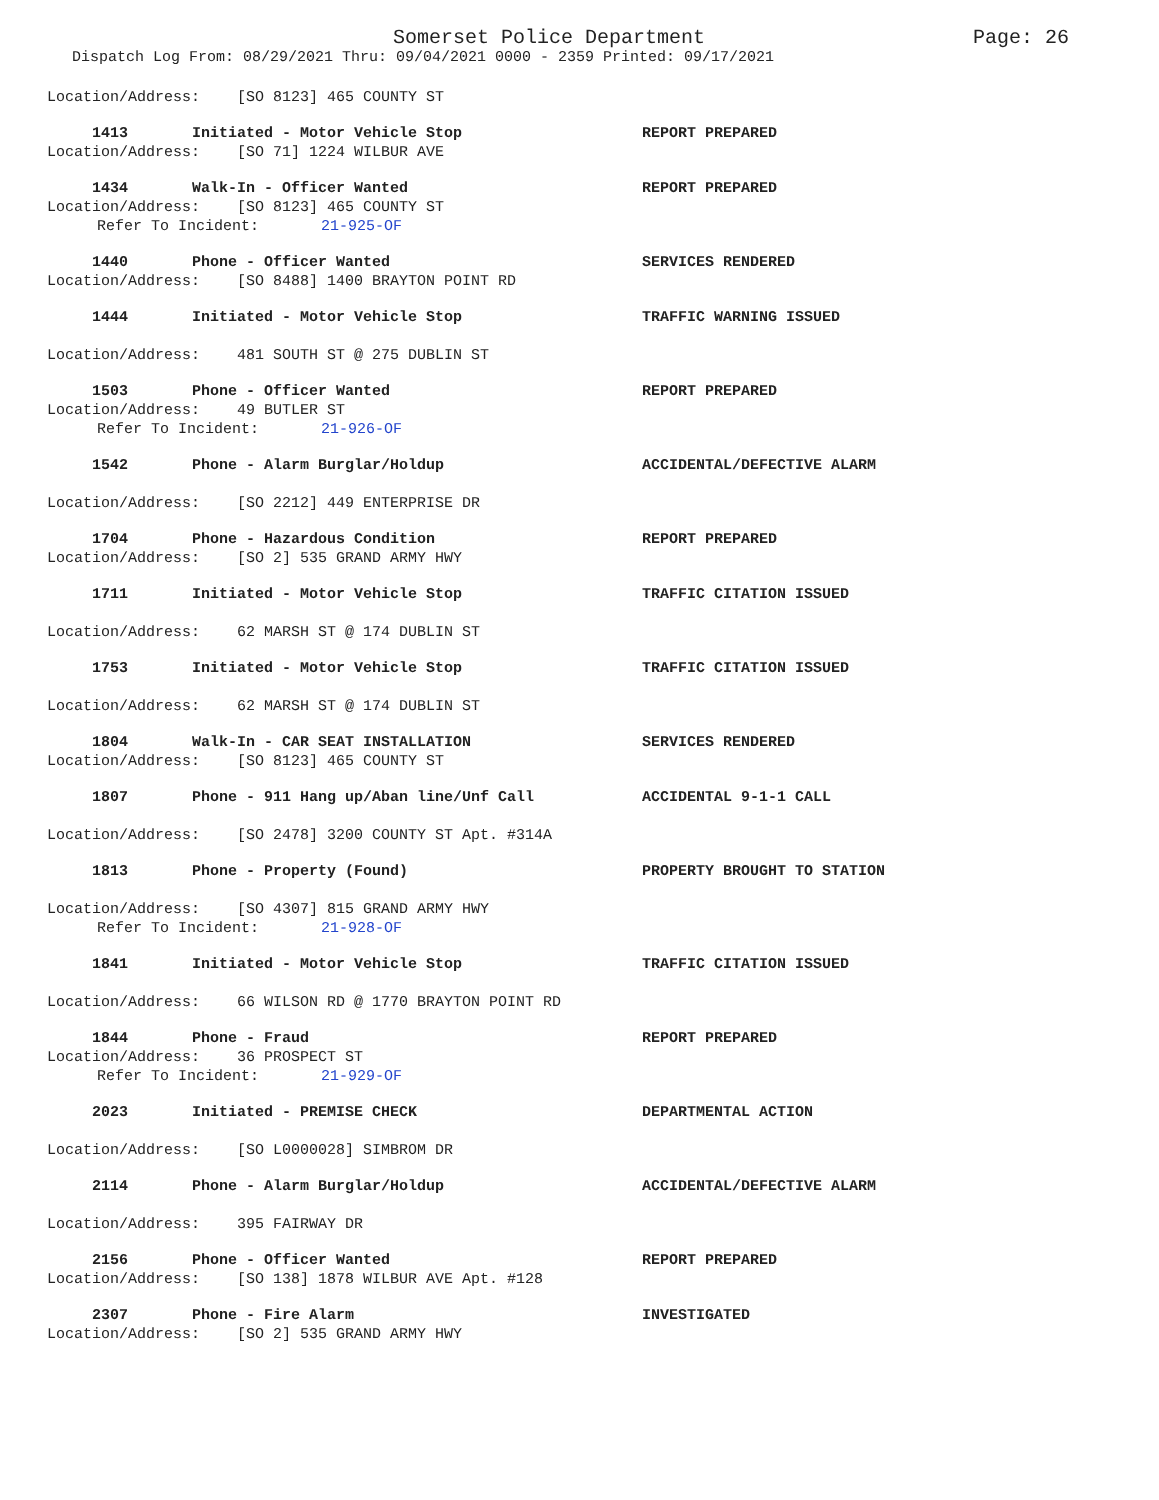Somerset Police Department Page: 26
Dispatch Log From: 08/29/2021 Thru: 09/04/2021 0000 - 2359 Printed: 09/17/2021
Location/Address: [SO 8123] 465 COUNTY ST
1413 Initiated - Motor Vehicle Stop REPORT PREPARED
Location/Address: [SO 71] 1224 WILBUR AVE
1434 Walk-In - Officer Wanted REPORT PREPARED
Location/Address: [SO 8123] 465 COUNTY ST
Refer To Incident: 21-925-OF
1440 Phone - Officer Wanted SERVICES RENDERED
Location/Address: [SO 8488] 1400 BRAYTON POINT RD
1444 Initiated - Motor Vehicle Stop TRAFFIC WARNING ISSUED
Location/Address: 481 SOUTH ST @ 275 DUBLIN ST
1503 Phone - Officer Wanted REPORT PREPARED
Location/Address: 49 BUTLER ST
Refer To Incident: 21-926-OF
1542 Phone - Alarm Burglar/Holdup ACCIDENTAL/DEFECTIVE ALARM
Location/Address: [SO 2212] 449 ENTERPRISE DR
1704 Phone - Hazardous Condition REPORT PREPARED
Location/Address: [SO 2] 535 GRAND ARMY HWY
1711 Initiated - Motor Vehicle Stop TRAFFIC CITATION ISSUED
Location/Address: 62 MARSH ST @ 174 DUBLIN ST
1753 Initiated - Motor Vehicle Stop TRAFFIC CITATION ISSUED
Location/Address: 62 MARSH ST @ 174 DUBLIN ST
1804 Walk-In - CAR SEAT INSTALLATION SERVICES RENDERED
Location/Address: [SO 8123] 465 COUNTY ST
1807 Phone - 911 Hang up/Aban line/Unf Call ACCIDENTAL 9-1-1 CALL
Location/Address: [SO 2478] 3200 COUNTY ST Apt. #314A
1813 Phone - Property (Found) PROPERTY BROUGHT TO STATION
Location/Address: [SO 4307] 815 GRAND ARMY HWY
Refer To Incident: 21-928-OF
1841 Initiated - Motor Vehicle Stop TRAFFIC CITATION ISSUED
Location/Address: 66 WILSON RD @ 1770 BRAYTON POINT RD
1844 Phone - Fraud REPORT PREPARED
Location/Address: 36 PROSPECT ST
Refer To Incident: 21-929-OF
2023 Initiated - PREMISE CHECK DEPARTMENTAL ACTION
Location/Address: [SO L0000028] SIMBROM DR
2114 Phone - Alarm Burglar/Holdup ACCIDENTAL/DEFECTIVE ALARM
Location/Address: 395 FAIRWAY DR
2156 Phone - Officer Wanted REPORT PREPARED
Location/Address: [SO 138] 1878 WILBUR AVE Apt. #128
2307 Phone - Fire Alarm INVESTIGATED
Location/Address: [SO 2] 535 GRAND ARMY HWY